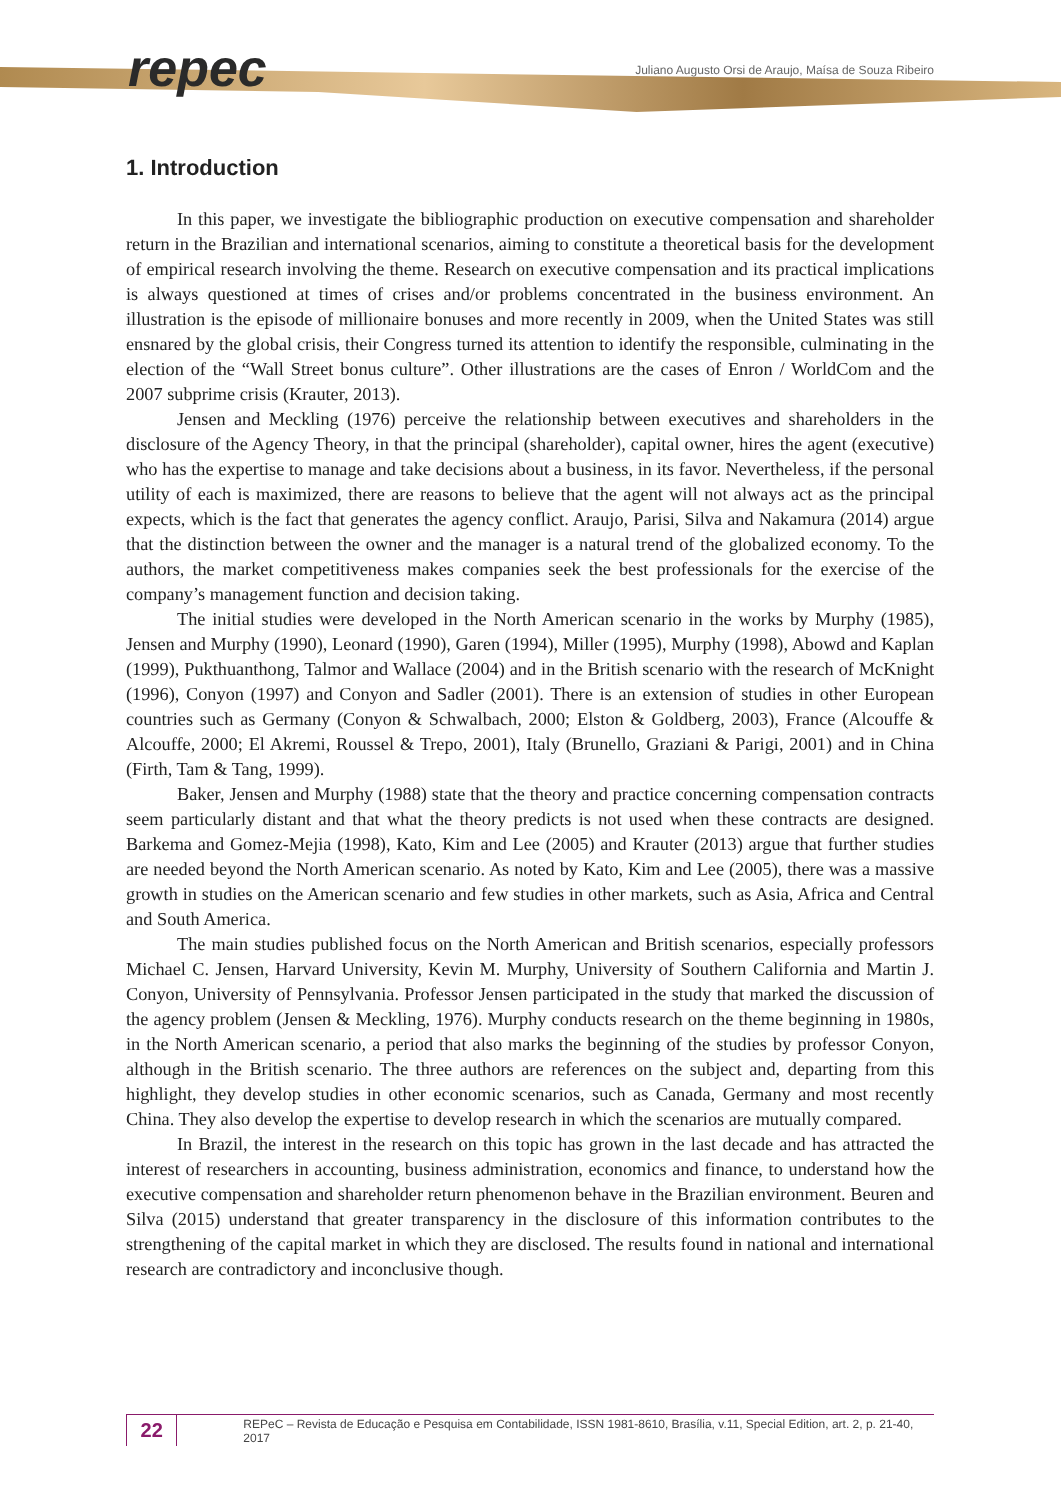repec
Juliano Augusto Orsi de Araujo, Maísa de Souza Ribeiro
1. Introduction
In this paper, we investigate the bibliographic production on executive compensation and shareholder return in the Brazilian and international scenarios, aiming to constitute a theoretical basis for the development of empirical research involving the theme. Research on executive compensation and its practical implications is always questioned at times of crises and/or problems concentrated in the business environment. An illustration is the episode of millionaire bonuses and more recently in 2009, when the United States was still ensnared by the global crisis, their Congress turned its attention to identify the responsible, culminating in the election of the “Wall Street bonus culture”. Other illustrations are the cases of Enron / WorldCom and the 2007 subprime crisis (Krauter, 2013).
Jensen and Meckling (1976) perceive the relationship between executives and shareholders in the disclosure of the Agency Theory, in that the principal (shareholder), capital owner, hires the agent (executive) who has the expertise to manage and take decisions about a business, in its favor. Nevertheless, if the personal utility of each is maximized, there are reasons to believe that the agent will not always act as the principal expects, which is the fact that generates the agency conflict. Araujo, Parisi, Silva and Nakamura (2014) argue that the distinction between the owner and the manager is a natural trend of the globalized economy. To the authors, the market competitiveness makes companies seek the best professionals for the exercise of the company’s management function and decision taking.
The initial studies were developed in the North American scenario in the works by Murphy (1985), Jensen and Murphy (1990), Leonard (1990), Garen (1994), Miller (1995), Murphy (1998), Abowd and Kaplan (1999), Pukthuanthong, Talmor and Wallace (2004) and in the British scenario with the research of McKnight (1996), Conyon (1997) and Conyon and Sadler (2001). There is an extension of studies in other European countries such as Germany (Conyon & Schwalbach, 2000; Elston & Goldberg, 2003), France (Alcouffe & Alcouffe, 2000; El Akremi, Roussel & Trepo, 2001), Italy (Brunello, Graziani & Parigi, 2001) and in China (Firth, Tam & Tang, 1999).
Baker, Jensen and Murphy (1988) state that the theory and practice concerning compensation contracts seem particularly distant and that what the theory predicts is not used when these contracts are designed. Barkema and Gomez-Mejia (1998), Kato, Kim and Lee (2005) and Krauter (2013) argue that further studies are needed beyond the North American scenario. As noted by Kato, Kim and Lee (2005), there was a massive growth in studies on the American scenario and few studies in other markets, such as Asia, Africa and Central and South America.
The main studies published focus on the North American and British scenarios, especially professors Michael C. Jensen, Harvard University, Kevin M. Murphy, University of Southern California and Martin J. Conyon, University of Pennsylvania. Professor Jensen participated in the study that marked the discussion of the agency problem (Jensen & Meckling, 1976). Murphy conducts research on the theme beginning in 1980s, in the North American scenario, a period that also marks the beginning of the studies by professor Conyon, although in the British scenario. The three authors are references on the subject and, departing from this highlight, they develop studies in other economic scenarios, such as Canada, Germany and most recently China. They also develop the expertise to develop research in which the scenarios are mutually compared.
In Brazil, the interest in the research on this topic has grown in the last decade and has attracted the interest of researchers in accounting, business administration, economics and finance, to understand how the executive compensation and shareholder return phenomenon behave in the Brazilian environment. Beuren and Silva (2015) understand that greater transparency in the disclosure of this information contributes to the strengthening of the capital market in which they are disclosed. The results found in national and international research are contradictory and inconclusive though.
22 REPeC – Revista de Educação e Pesquisa em Contabilidade, ISSN 1981-8610, Brasília, v.11, Special Edition, art. 2, p. 21-40, 2017